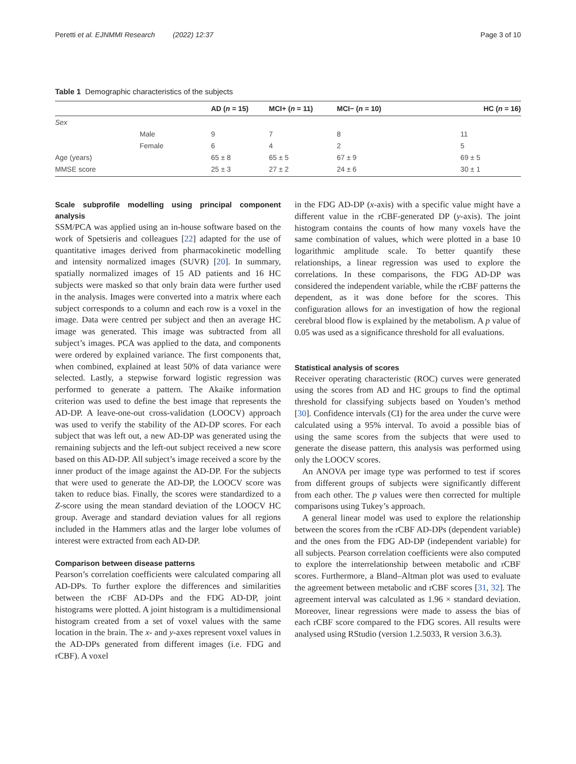Peretti et al. EJNMMI Research (2022) 12:37 Page 3 of 10
Table 1 Demographic characteristics of the subjects
| | | AD ( n = 15) | MCI+ ( n = 11) | MCI− ( n = 10) | HC ( n = 16) |
| --- | --- | --- | --- | --- | --- |
| Sex | | | | | |
| | Male | 9 | 7 | 8 | 11 |
| | Female | 6 | 4 | 2 | 5 |
| Age (years) | | 65 ± 8 | 65 ± 5 | 67 ± 9 | 69 ± 5 |
| MMSE score | | 25 ± 3 | 27 ± 2 | 24 ± 6 | 30 ± 1 |
Scale subprofile modelling using principal component analysis
SSM/PCA was applied using an in-house software based on the work of Spetsieris and colleagues [22] adapted for the use of quantitative images derived from pharmacokinetic modelling and intensity normalized images (SUVR) [20]. In summary, spatially normalized images of 15 AD patients and 16 HC subjects were masked so that only brain data were further used in the analysis. Images were converted into a matrix where each subject corresponds to a column and each row is a voxel in the image. Data were centred per subject and then an average HC image was generated. This image was subtracted from all subject’s images. PCA was applied to the data, and components were ordered by explained variance. The first components that, when combined, explained at least 50% of data variance were selected. Lastly, a stepwise forward logistic regression was performed to generate a pattern. The Akaike information criterion was used to define the best image that represents the AD-DP. A leave-one-out cross-validation (LOOCV) approach was used to verify the stability of the AD-DP scores. For each subject that was left out, a new AD-DP was generated using the remaining subjects and the left-out subject received a new score based on this AD-DP. All subject’s image received a score by the inner product of the image against the AD-DP. For the subjects that were used to generate the AD-DP, the LOOCV score was taken to reduce bias. Finally, the scores were standardized to a Z-score using the mean standard deviation of the LOOCV HC group. Average and standard deviation values for all regions included in the Hammers atlas and the larger lobe volumes of interest were extracted from each AD-DP.
Comparison between disease patterns
Pearson’s correlation coefficients were calculated comparing all AD-DPs. To further explore the differences and similarities between the rCBF AD-DPs and the FDG AD-DP, joint histograms were plotted. A joint histogram is a multidimensional histogram created from a set of voxel values with the same location in the brain. The x- and y-axes represent voxel values in the AD-DPs generated from different images (i.e. FDG and rCBF). A voxel
in the FDG AD-DP (x-axis) with a specific value might have a different value in the rCBF-generated DP (y-axis). The joint histogram contains the counts of how many voxels have the same combination of values, which were plotted in a base 10 logarithmic amplitude scale. To better quantify these relationships, a linear regression was used to explore the correlations. In these comparisons, the FDG AD-DP was considered the independent variable, while the rCBF patterns the dependent, as it was done before for the scores. This configuration allows for an investigation of how the regional cerebral blood flow is explained by the metabolism. A p value of 0.05 was used as a significance threshold for all evaluations.
Statistical analysis of scores
Receiver operating characteristic (ROC) curves were generated using the scores from AD and HC groups to find the optimal threshold for classifying subjects based on Youden’s method [30]. Confidence intervals (CI) for the area under the curve were calculated using a 95% interval. To avoid a possible bias of using the same scores from the subjects that were used to generate the disease pattern, this analysis was performed using only the LOOCV scores.
An ANOVA per image type was performed to test if scores from different groups of subjects were significantly different from each other. The p values were then corrected for multiple comparisons using Tukey’s approach.
A general linear model was used to explore the relationship between the scores from the rCBF AD-DPs (dependent variable) and the ones from the FDG AD-DP (independent variable) for all subjects. Pearson correlation coefficients were also computed to explore the interrelationship between metabolic and rCBF scores. Furthermore, a Bland–Altman plot was used to evaluate the agreement between metabolic and rCBF scores [31, 32]. The agreement interval was calculated as 1.96 × standard deviation. Moreover, linear regressions were made to assess the bias of each rCBF score compared to the FDG scores. All results were analysed using RStudio (version 1.2.5033, R version 3.6.3).